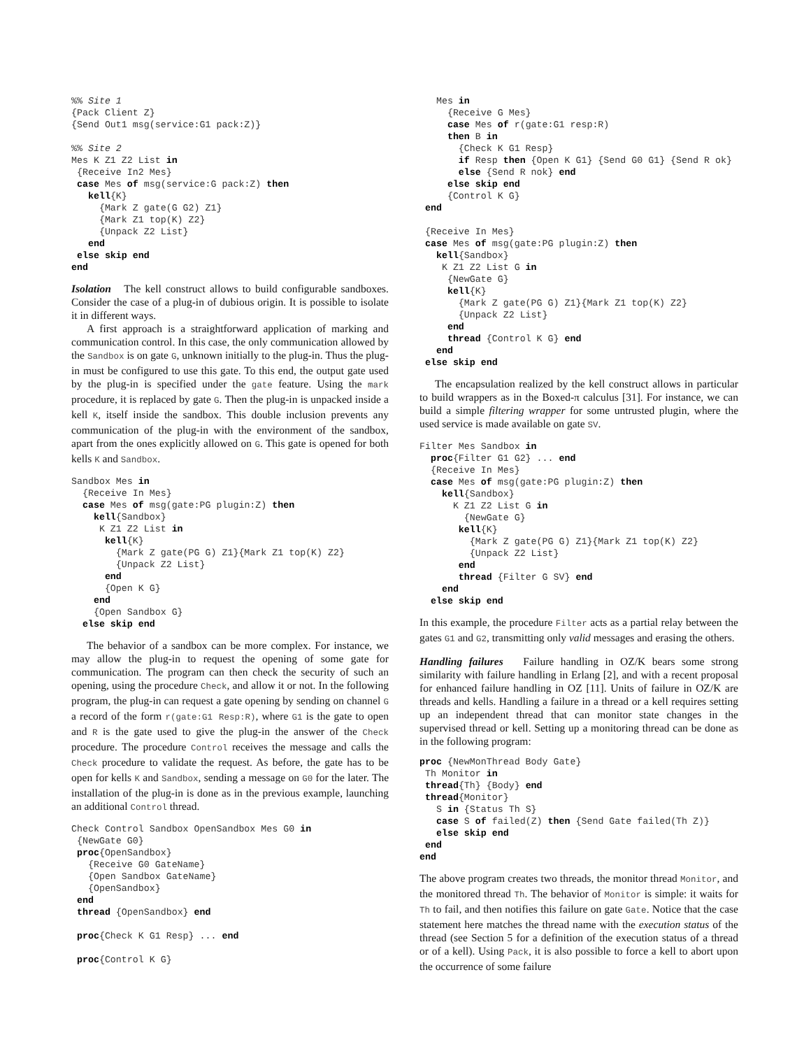%% Site 1
{Pack Client Z}
{Send Out1 msg(service:G1 pack:Z)}

%% Site 2
Mes K Z1 Z2 List in
 {Receive In2 Mes}
 case Mes of msg(service:G pack:Z) then
   kell{K}
     {Mark Z gate(G G2) Z1}
     {Mark Z1 top(K) Z2}
     {Unpack Z2 List}
   end
 else skip end
end
Isolation The kell construct allows to build configurable sandboxes. Consider the case of a plug-in of dubious origin. It is possible to isolate it in different ways.
A first approach is a straightforward application of marking and communication control. In this case, the only communication allowed by the Sandbox is on gate G, unknown initially to the plug-in. Thus the plug-in must be configured to use this gate. To this end, the output gate used by the plug-in is specified under the gate feature. Using the mark procedure, it is replaced by gate G. Then the plug-in is unpacked inside a kell K, itself inside the sandbox. This double inclusion prevents any communication of the plug-in with the environment of the sandbox, apart from the ones explicitly allowed on G. This gate is opened for both kells K and Sandbox.
Sandbox Mes in
  {Receive In Mes}
  case Mes of msg(gate:PG plugin:Z) then
    kell{Sandbox}
     K Z1 Z2 List in
      kell{K}
        {Mark Z gate(PG G) Z1}{Mark Z1 top(K) Z2}
        {Unpack Z2 List}
      end
      {Open K G}
    end
    {Open Sandbox G}
  else skip end
The behavior of a sandbox can be more complex. For instance, we may allow the plug-in to request the opening of some gate for communication. The program can then check the security of such an opening, using the procedure Check, and allow it or not. In the following program, the plug-in can request a gate opening by sending on channel G a record of the form r(gate:G1 Resp:R), where G1 is the gate to open and R is the gate used to give the plug-in the answer of the Check procedure. The procedure Control receives the message and calls the Check procedure to validate the request. As before, the gate has to be open for kells K and Sandbox, sending a message on G0 for the later. The installation of the plug-in is done as in the previous example, launching an additional Control thread.
Check Control Sandbox OpenSandbox Mes G0 in
 {NewGate G0}
 proc{OpenSandbox}
   {Receive G0 GateName}
   {Open Sandbox GateName}
   {OpenSandbox}
 end
 thread {OpenSandbox} end

 proc{Check K G1 Resp} ... end

 proc{Control K G}
   Mes in
     {Receive G Mes}
     case Mes of r(gate:G1 resp:R)
     then B in
       {Check K G1 Resp}
       if Resp then {Open K G1} {Send G0 G1} {Send R ok}
       else {Send R nok} end
     else skip end
     {Control K G}
 end

 {Receive In Mes}
 case Mes of msg(gate:PG plugin:Z) then
   kell{Sandbox}
    K Z1 Z2 List G in
     {NewGate G}
     kell{K}
       {Mark Z gate(PG G) Z1}{Mark Z1 top(K) Z2}
       {Unpack Z2 List}
     end
     thread {Control K G} end
   end
 else skip end
The encapsulation realized by the kell construct allows in particular to build wrappers as in the Boxed-π calculus [31]. For instance, we can build a simple filtering wrapper for some untrusted plugin, where the used service is made available on gate SV.
Filter Mes Sandbox in
  proc{Filter G1 G2} ... end
  {Receive In Mes}
  case Mes of msg(gate:PG plugin:Z) then
    kell{Sandbox}
      K Z1 Z2 List G in
        {NewGate G}
       kell{K}
         {Mark Z gate(PG G) Z1}{Mark Z1 top(K) Z2}
         {Unpack Z2 List}
       end
       thread {Filter G SV} end
    end
  else skip end
In this example, the procedure Filter acts as a partial relay between the gates G1 and G2, transmitting only valid messages and erasing the others.
Handling failures Failure handling in OZ/K bears some strong similarity with failure handling in Erlang [2], and with a recent proposal for enhanced failure handling in OZ [11]. Units of failure in OZ/K are threads and kells. Handling a failure in a thread or a kell requires setting up an independent thread that can monitor state changes in the supervised thread or kell. Setting up a monitoring thread can be done as in the following program:
proc {NewMonThread Body Gate}
 Th Monitor in
 thread{Th} {Body} end
 thread{Monitor}
   S in {Status Th S}
   case S of failed(Z) then {Send Gate failed(Th Z)}
   else skip end
 end
end
The above program creates two threads, the monitor thread Monitor, and the monitored thread Th. The behavior of Monitor is simple: it waits for Th to fail, and then notifies this failure on gate Gate. Notice that the case statement here matches the thread name with the execution status of the thread (see Section 5 for a definition of the execution status of a thread or of a kell). Using Pack, it is also possible to force a kell to abort upon the occurrence of some failure